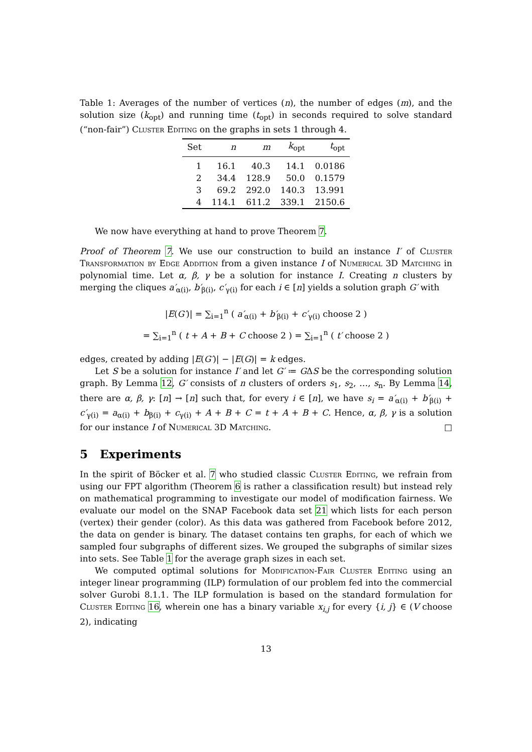Table 1: Averages of the number of vertices (n), the number of edges (m), and the solution size (k<sub>opt</sub>) and running time (t<sub>opt</sub>) in seconds required to solve standard (“non-fair”) Cluster Editing on the graphs in sets 1 through 4.
| Set | n | m | k<sub>opt</sub> | t<sub>opt</sub> |
| --- | --- | --- | --- | --- |
| 1 | 16.1 | 40.3 | 14.1 | 0.0186 |
| 2 | 34.4 | 128.9 | 50.0 | 0.1579 |
| 3 | 69.2 | 292.0 | 140.3 | 13.991 |
| 4 | 114.1 | 611.2 | 339.1 | 2150.6 |
We now have everything at hand to prove Theorem 7.
Proof of Theorem 7. We use our construction to build an instance I′ of Cluster Transformation by Edge Addition from a given instance I of Numerical 3D Matching in polynomial time. Let α, β, γ be a solution for instance I. Creating n clusters by merging the cliques a′<sub>α(i)</sub>, b′<sub>β(i)</sub>, c′<sub>γ(i)</sub> for each i ∈ [n] yields a solution graph G′ with
|E(G′)| = ∑<sub>i=1</sub><sup>n</sup> ( a′<sub>α(i)</sub> + b′<sub>β(i)</sub> + c′<sub>γ(i)</sub> choose 2 )
= ∑<sub>i=1</sub><sup>n</sup> ( t + A + B + C choose 2 ) = ∑<sub>i=1</sub><sup>n</sup> ( t′ choose 2 )
edges, created by adding |E(G′)| − |E(G)| = k edges.
Let S be a solution for instance I′ and let G′ ≔ GΔS be the corresponding solution graph. By Lemma 12, G′ consists of n clusters of orders s<sub>1</sub>, s<sub>2</sub>, …, s<sub>n</sub>. By Lemma 14, there are α, β, γ: [n] → [n] such that, for every i ∈ [n], we have s<sub>i</sub> = a′<sub>α(i)</sub> + b′<sub>β(i)</sub> + c′<sub>γ(i)</sub> = a<sub>α(i)</sub> + b<sub>β(i)</sub> + c<sub>γ(i)</sub> + A + B + C = t + A + B + C. Hence, α, β, γ is a solution for our instance I of Numerical 3D Matching. □
5 Experiments
In the spirit of Böcker et al. 7 who studied classic Cluster Editing, we refrain from using our FPT algorithm (Theorem 6 is rather a classification result) but instead rely on mathematical programming to investigate our model of modification fairness. We evaluate our model on the SNAP Facebook data set 21 which lists for each person (vertex) their gender (color). As this data was gathered from Facebook before 2012, the data on gender is binary. The dataset contains ten graphs, for each of which we sampled four subgraphs of different sizes. We grouped the subgraphs of similar sizes into sets. See Table 1 for the average graph sizes in each set.
We computed optimal solutions for Modification-Fair Cluster Editing using an integer linear programming (ILP) formulation of our problem fed into the commercial solver Gurobi 8.1.1. The ILP formulation is based on the standard formulation for Cluster Editing 16, wherein one has a binary variable x<sub>i,j</sub> for every {i, j} ∈ (V choose 2), indicating
13